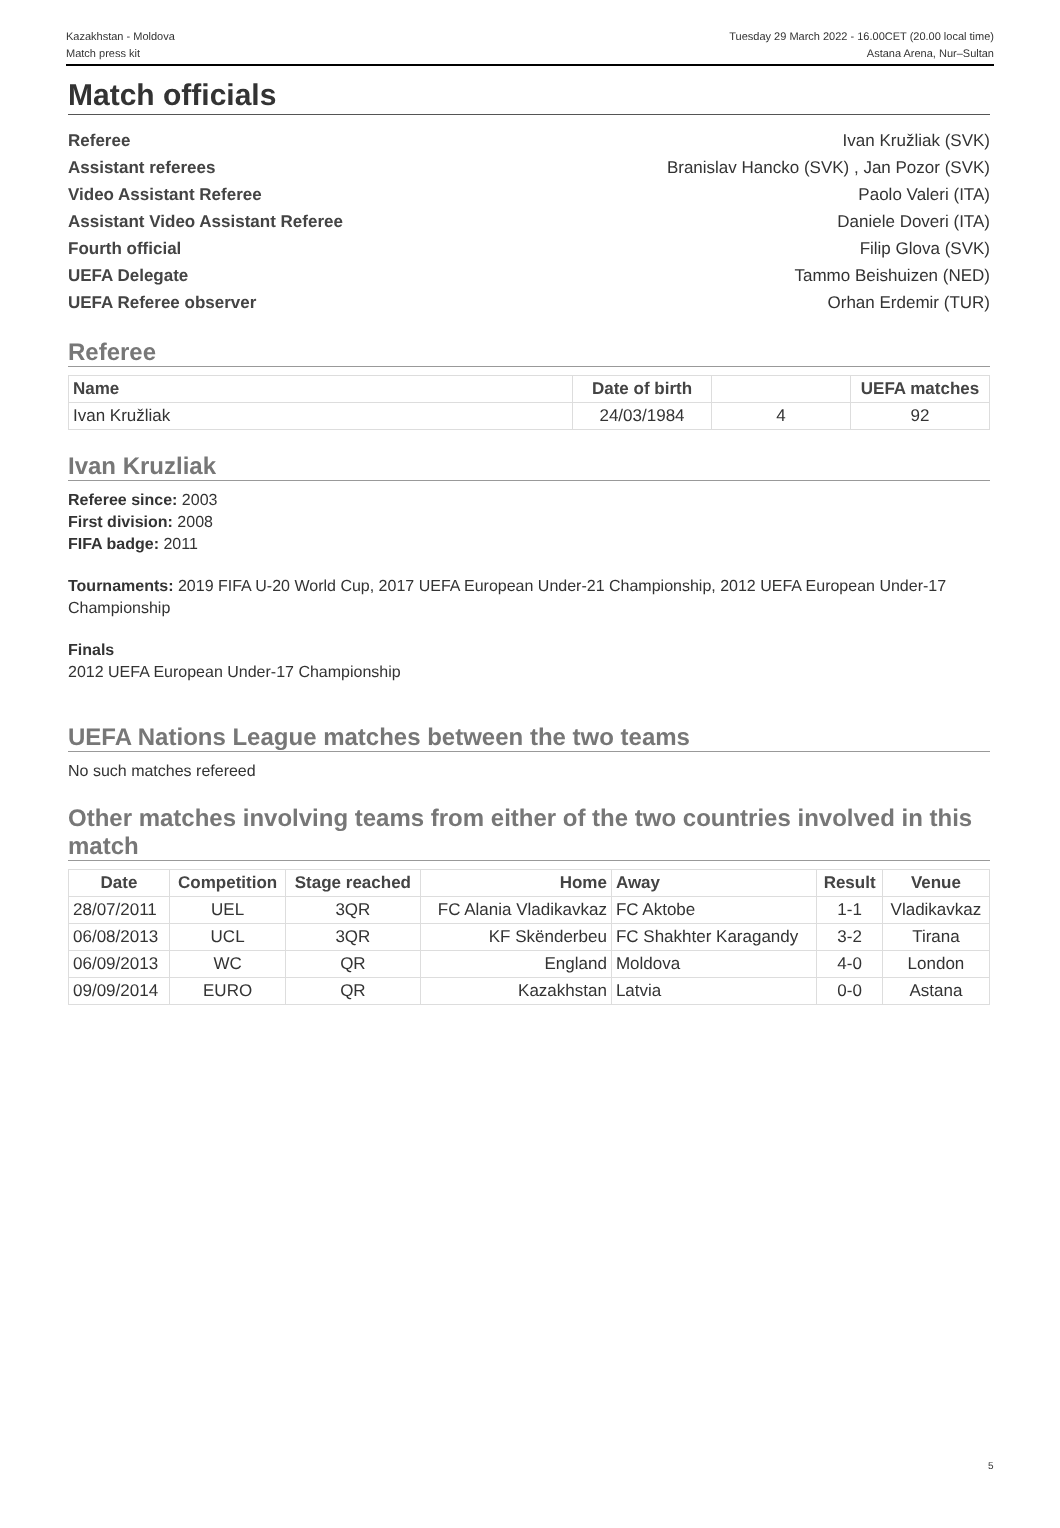Kazakhstan - Moldova
Match press kit
Tuesday 29 March 2022 - 16.00CET (20.00 local time)
Astana Arena, Nur–Sultan
Match officials
Referee Ivan Kružliak (SVK)
Assistant referees Branislav Hancko (SVK) , Jan Pozor (SVK)
Video Assistant Referee Paolo Valeri (ITA)
Assistant Video Assistant Referee Daniele Doveri (ITA)
Fourth official Filip Glova (SVK)
UEFA Delegate Tammo Beishuizen (NED)
UEFA Referee observer Orhan Erdemir (TUR)
Referee
| Name | Date of birth | | UEFA matches |
| --- | --- | --- | --- |
| Ivan Kružliak | 24/03/1984 | 4 | 92 |
Ivan Kruzliak
Referee since: 2003
First division: 2008
FIFA badge: 2011
Tournaments: 2019 FIFA U-20 World Cup, 2017 UEFA European Under-21 Championship, 2012 UEFA European Under-17 Championship
Finals
2012 UEFA European Under-17 Championship
UEFA Nations League matches between the two teams
No such matches refereed
Other matches involving teams from either of the two countries involved in this match
| Date | Competition | Stage reached | Home | Away | Result | Venue |
| --- | --- | --- | --- | --- | --- | --- |
| 28/07/2011 | UEL | 3QR | FC Alania Vladikavkaz | FC Aktobe | 1-1 | Vladikavkaz |
| 06/08/2013 | UCL | 3QR | KF Skënderbeu | FC Shakhter Karagandy | 3-2 | Tirana |
| 06/09/2013 | WC | QR | England | Moldova | 4-0 | London |
| 09/09/2014 | EURO | QR | Kazakhstan | Latvia | 0-0 | Astana |
5